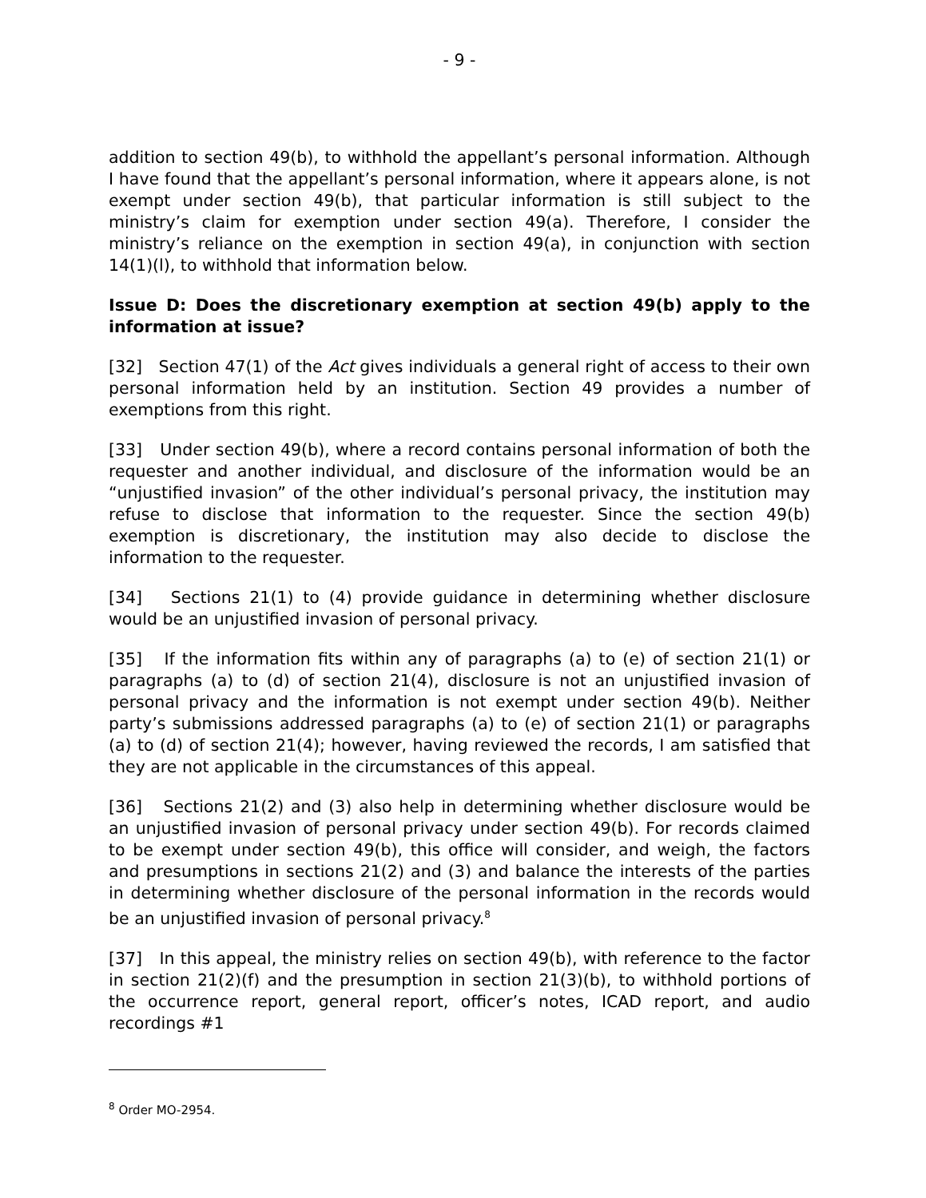- 9 -
addition to section 49(b), to withhold the appellant’s personal information. Although I have found that the appellant’s personal information, where it appears alone, is not exempt under section 49(b), that particular information is still subject to the ministry’s claim for exemption under section 49(a). Therefore, I consider the ministry’s reliance on the exemption in section 49(a), in conjunction with section 14(1)(l), to withhold that information below.
Issue D: Does the discretionary exemption at section 49(b) apply to the information at issue?
[32] Section 47(1) of the Act gives individuals a general right of access to their own personal information held by an institution. Section 49 provides a number of exemptions from this right.
[33] Under section 49(b), where a record contains personal information of both the requester and another individual, and disclosure of the information would be an “unjustified invasion” of the other individual’s personal privacy, the institution may refuse to disclose that information to the requester. Since the section 49(b) exemption is discretionary, the institution may also decide to disclose the information to the requester.
[34] Sections 21(1) to (4) provide guidance in determining whether disclosure would be an unjustified invasion of personal privacy.
[35] If the information fits within any of paragraphs (a) to (e) of section 21(1) or paragraphs (a) to (d) of section 21(4), disclosure is not an unjustified invasion of personal privacy and the information is not exempt under section 49(b). Neither party’s submissions addressed paragraphs (a) to (e) of section 21(1) or paragraphs (a) to (d) of section 21(4); however, having reviewed the records, I am satisfied that they are not applicable in the circumstances of this appeal.
[36] Sections 21(2) and (3) also help in determining whether disclosure would be an unjustified invasion of personal privacy under section 49(b). For records claimed to be exempt under section 49(b), this office will consider, and weigh, the factors and presumptions in sections 21(2) and (3) and balance the interests of the parties in determining whether disclosure of the personal information in the records would be an unjustified invasion of personal privacy.<sup>8</sup>
[37] In this appeal, the ministry relies on section 49(b), with reference to the factor in section 21(2)(f) and the presumption in section 21(3)(b), to withhold portions of the occurrence report, general report, officer’s notes, ICAD report, and audio recordings #1
<sup>8</sup> Order MO-2954.